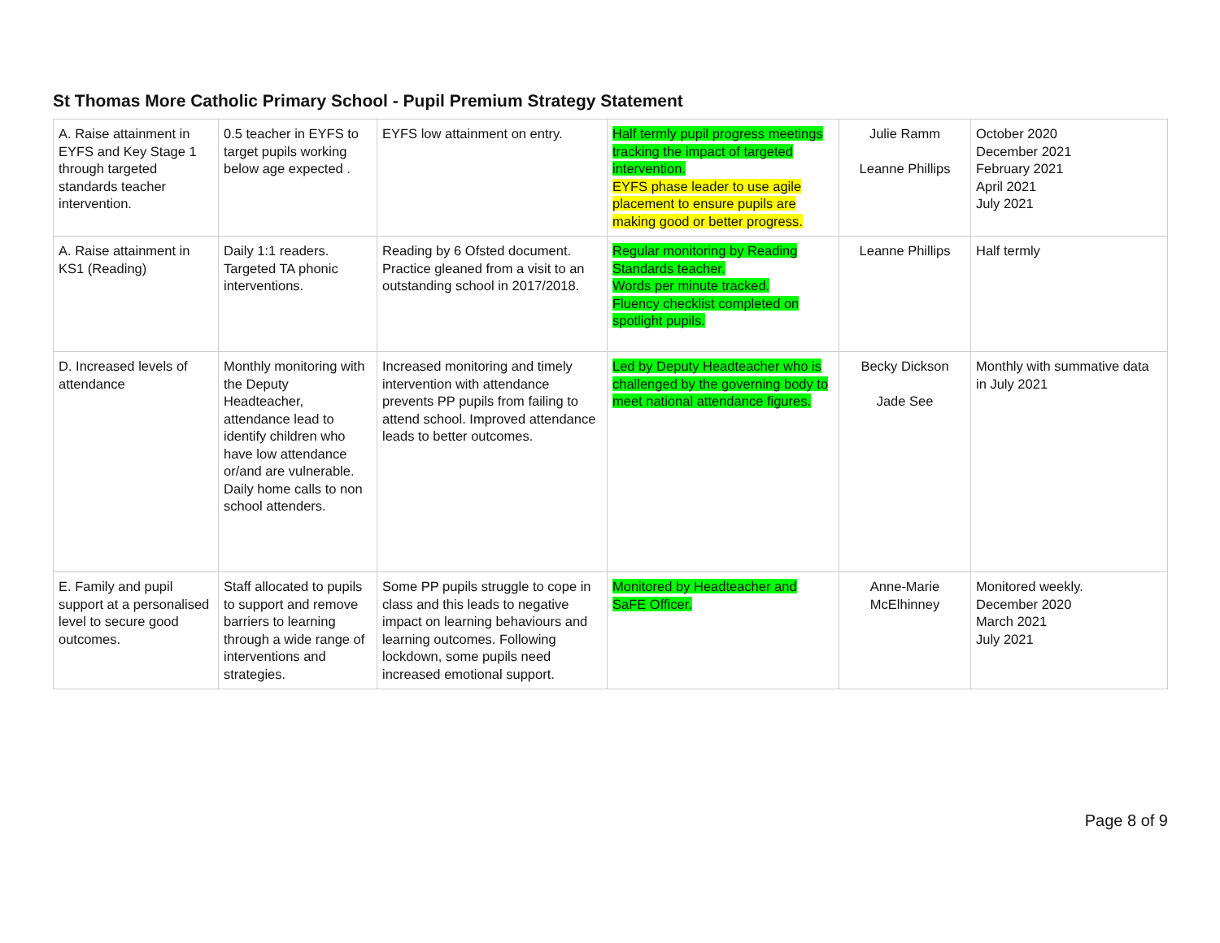St Thomas More Catholic Primary School - Pupil Premium Strategy Statement
| A. Raise attainment in EYFS and Key Stage 1 through targeted standards teacher intervention. | 0.5 teacher in EYFS to target pupils working below age expected . | EYFS low attainment on entry. | Half termly pupil progress meetings tracking the impact of targeted intervention. EYFS phase leader to use agile placement to ensure pupils are making good or better progress. | Julie Ramm Leanne Phillips | October 2020 December 2021 February 2021 April 2021 July 2021 |
| A. Raise attainment in KS1 (Reading) | Daily 1:1 readers. Targeted TA phonic interventions. | Reading by 6 Ofsted document. Practice gleaned from a visit to an outstanding school in 2017/2018. | Regular monitoring by Reading Standards teacher. Words per minute tracked. Fluency checklist completed on spotlight pupils. | Leanne Phillips | Half termly |
| D. Increased levels of attendance | Monthly monitoring with the Deputy Headteacher, attendance lead to identify children who have low attendance or/and are vulnerable. Daily home calls to non school attenders. | Increased monitoring and timely intervention with attendance prevents PP pupils from failing to attend school. Improved attendance leads to better outcomes. | Led by Deputy Headteacher who is challenged by the governing body to meet national attendance figures. | Becky Dickson Jade See | Monthly with summative data in July 2021 |
| E. Family and pupil support at a personalised level to secure good outcomes. | Staff allocated to pupils to support and remove barriers to learning through a wide range of interventions and strategies. | Some PP pupils struggle to cope in class and this leads to negative impact on learning behaviours and learning outcomes. Following lockdown, some pupils need increased emotional support. | Monitored by Headteacher and SaFE Officer. | Anne-Marie McElhinney | Monitored weekly. December 2020 March 2021 July 2021 |
Page 8 of 9